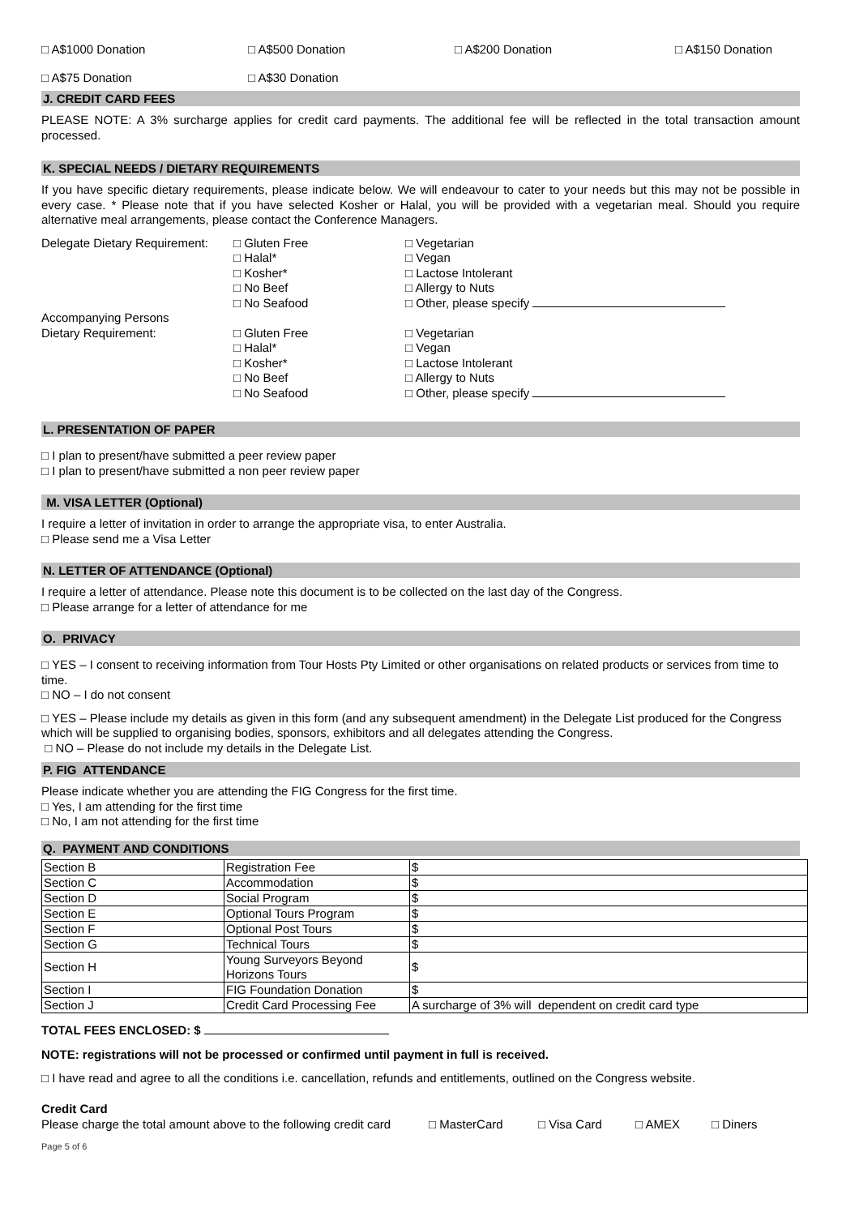□ A$1000 Donation □ A$500 Donation □ A$200 Donation □ A$150 Donation
□ A$75 Donation □ A$30 Donation
J. CREDIT CARD FEES
PLEASE NOTE: A 3% surcharge applies for credit card payments. The additional fee will be reflected in the total transaction amount processed.
K. SPECIAL NEEDS / DIETARY REQUIREMENTS
If you have specific dietary requirements, please indicate below. We will endeavour to cater to your needs but this may not be possible in every case. * Please note that if you have selected Kosher or Halal, you will be provided with a vegetarian meal. Should you require alternative meal arrangements, please contact the Conference Managers.
| Delegate Dietary Requirement: | □ Gluten Free □ Halal* □ Kosher* □ No Beef □ No Seafood | □ Vegetarian □ Vegan □ Lactose Intolerant □ Allergy to Nuts □ Other, please specify |
| Accompanying Persons Dietary Requirement: | □ Gluten Free □ Halal* □ Kosher* □ No Beef □ No Seafood | □ Vegetarian □ Vegan □ Lactose Intolerant □ Allergy to Nuts □ Other, please specify |
L. PRESENTATION OF PAPER
□ I plan to present/have submitted a peer review paper
□ I plan to present/have submitted a non peer review paper
M. VISA LETTER (Optional)
I require a letter of invitation in order to arrange the appropriate visa, to enter Australia.
□ Please send me a Visa Letter
N. LETTER OF ATTENDANCE (Optional)
I require a letter of attendance. Please note this document is to be collected on the last day of the Congress.
□ Please arrange for a letter of attendance for me
O. PRIVACY
□ YES – I consent to receiving information from Tour Hosts Pty Limited or other organisations on related products or services from time to time.
□ NO – I do not consent
□ YES – Please include my details as given in this form (and any subsequent amendment) in the Delegate List produced for the Congress which will be supplied to organising bodies, sponsors, exhibitors and all delegates attending the Congress.
□ NO – Please do not include my details in the Delegate List.
P. FIG ATTENDANCE
Please indicate whether you are attending the FIG Congress for the first time.
□ Yes, I am attending for the first time
□ No, I am not attending for the first time
Q. PAYMENT AND CONDITIONS
| Section B | Registration Fee | $ |
| Section C | Accommodation | $ |
| Section D | Social Program | $ |
| Section E | Optional Tours Program | $ |
| Section F | Optional Post Tours | $ |
| Section G | Technical Tours | $ |
| Section H | Young Surveyors Beyond Horizons Tours | $ |
| Section I | FIG Foundation Donation | $ |
| Section J | Credit Card Processing Fee | A surcharge of 3% will dependent on credit card type |
TOTAL FEES ENCLOSED: $
NOTE: registrations will not be processed or confirmed until payment in full is received.
□ I have read and agree to all the conditions i.e. cancellation, refunds and entitlements, outlined on the Congress website.
Credit Card
Please charge the total amount above to the following credit card □ MasterCard □ Visa Card □ AMEX □ Diners
Page 5 of 6